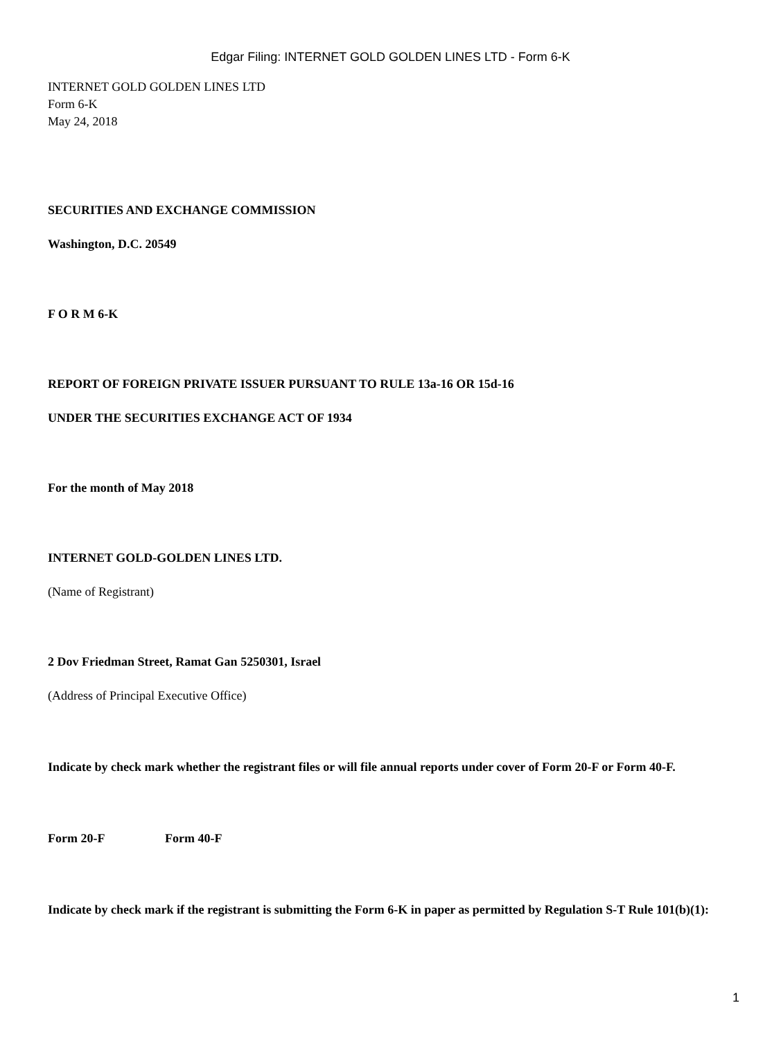Edgar Filing: INTERNET GOLD GOLDEN LINES LTD - Form 6-K
INTERNET GOLD GOLDEN LINES LTD
Form 6-K
May 24, 2018
SECURITIES AND EXCHANGE COMMISSION
Washington, D.C. 20549
F O R M 6-K
REPORT OF FOREIGN PRIVATE ISSUER PURSUANT TO RULE 13a-16 OR 15d-16
UNDER THE SECURITIES EXCHANGE ACT OF 1934
For the month of May 2018
INTERNET GOLD-GOLDEN LINES LTD.
(Name of Registrant)
2 Dov Friedman Street, Ramat Gan 5250301, Israel
(Address of Principal Executive Office)
Indicate by check mark whether the registrant files or will file annual reports under cover of Form 20-F or Form 40-F.
Form 20-F Form 40-F
Indicate by check mark if the registrant is submitting the Form 6-K in paper as permitted by Regulation S-T Rule 101(b)(1):
1